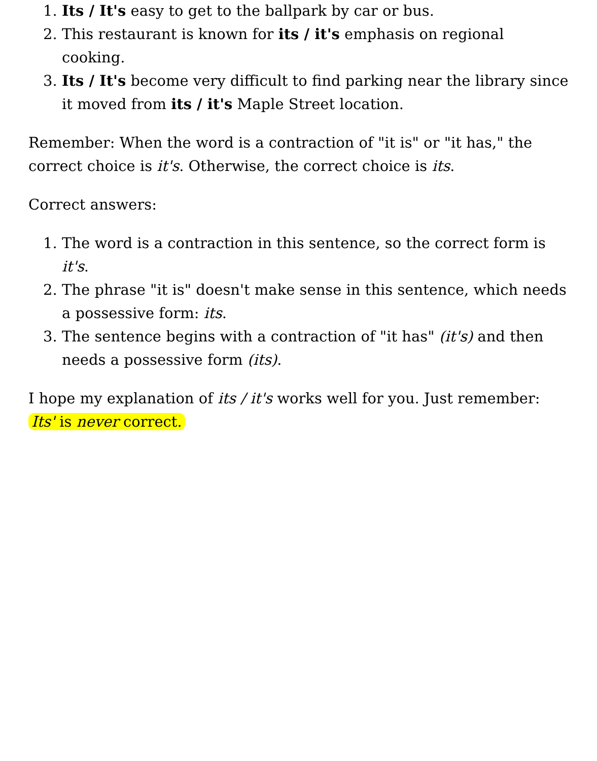1. Its / It's easy to get to the ballpark by car or bus.
2. This restaurant is known for its / it's emphasis on regional cooking.
3. Its / It's become very difficult to find parking near the library since it moved from its / it's Maple Street location.
Remember: When the word is a contraction of "it is" or "it has," the correct choice is it's. Otherwise, the correct choice is its.
Correct answers:
1. The word is a contraction in this sentence, so the correct form is it's.
2. The phrase "it is" doesn't make sense in this sentence, which needs a possessive form: its.
3. The sentence begins with a contraction of "it has" (it's) and then needs a possessive form (its).
I hope my explanation of its / it's works well for you. Just remember: Its' is never correct.